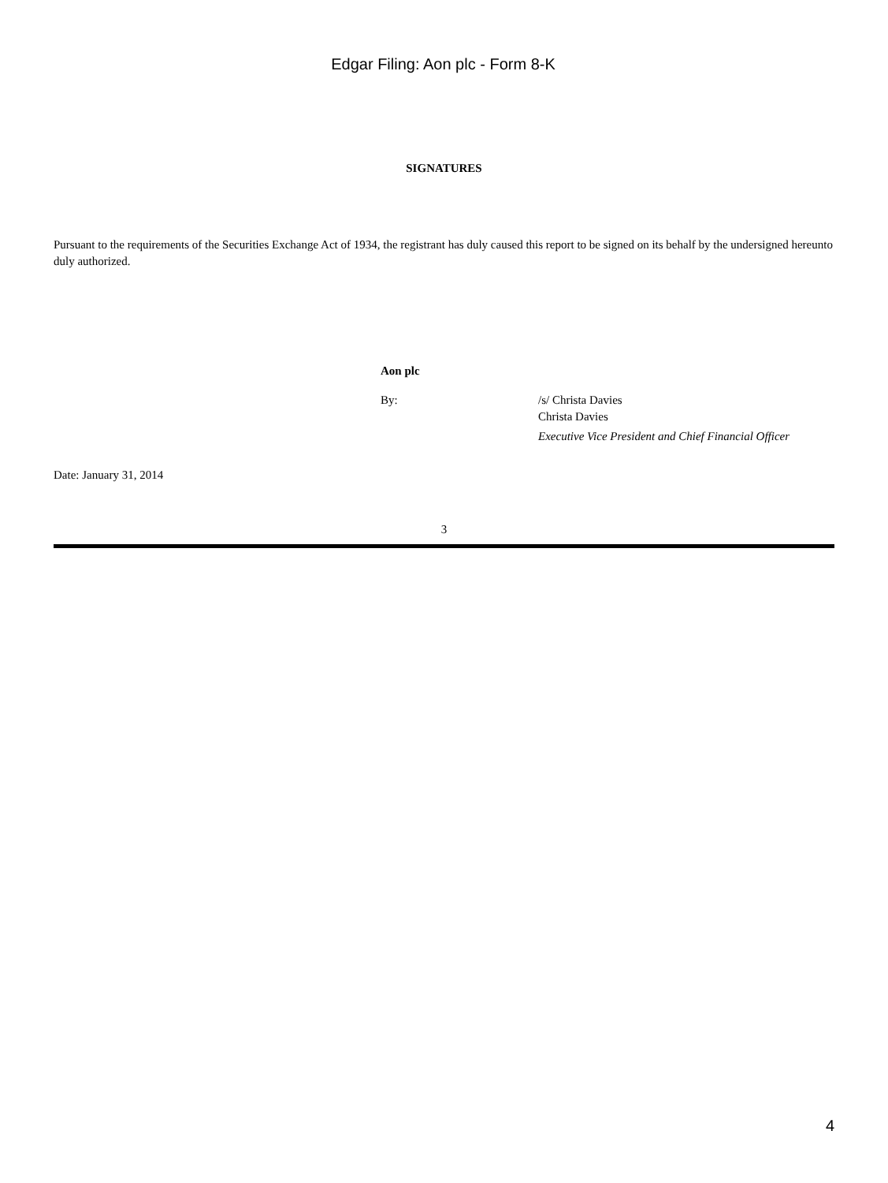Edgar Filing: Aon plc - Form 8-K
SIGNATURES
Pursuant to the requirements of the Securities Exchange Act of 1934, the registrant has duly caused this report to be signed on its behalf by the undersigned hereunto duly authorized.
Aon plc
By: /s/ Christa Davies
Christa Davies
Executive Vice President and Chief Financial Officer
Date: January 31, 2014
3
4